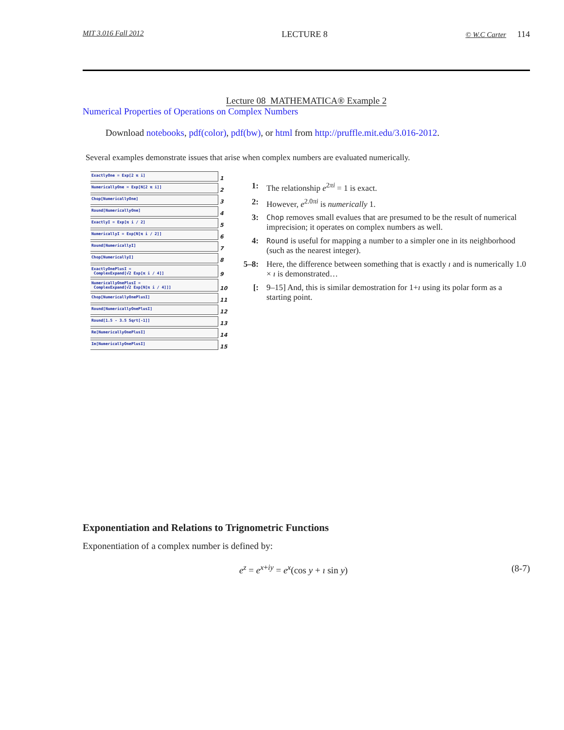MIT 3.016 Fall 2012 LECTURE 8 © W.C Carter 114
Lecture 08 MATHEMATICA® Example 2
Numerical Properties of Operations on Complex Numbers
Download notebooks, pdf(color), pdf(bw), or html from http://pruffle.mit.edu/3.016-2012.
Several examples demonstrate issues that arise when complex numbers are evaluated numerically.
ExactlyOne = Exp[2 π i]
1
NumericallyOne = Exp[N[2 π i]]
2
Chop[NumericallyOne]
3
Round[NumericallyOne]
4
ExactlyI = Exp[π i / 2]
5
NumericallyI = Exp[N[π i / 2]]
6
Round[NumericallyI]
7
Chop[NumericallyI]
8
ExactlyOnePlusI =
ComplexExpand[√2 Exp[π i / 4]]
9
NumericallyOnePlusI =
ComplexExpand[√2 Exp[N[π i / 4]]]
10
Chop[NumericallyOnePlusI]
11
Round[NumericallyOnePlusI]
12
Round[1.5 - 3.5 Sqrt[-1]]
13
Re[NumericallyOnePlusI]
14
Im[NumericallyOnePlusI]
15
1: The relationship e<sup>2πi</sup> = 1 is exact.
2: However, e<sup>2.0πi</sup> is numerically 1.
3: Chop removes small evalues that are presumed to be the result of numerical imprecision; it operates on complex numbers as well.
4: Round is useful for mapping a number to a simpler one in its neighborhood (such as the nearest integer).
5–8: Here, the difference between something that is exactly ı and is numerically 1.0 × ı is demonstrated…
[: 9–15] And, this is similar demostration for 1+ı using its polar form as a starting point.
Exponentiation and Relations to Trignometric Functions
Exponentiation of a complex number is defined by:
e<sup>z</sup> = e<sup>x+iy</sup> = e<sup>x</sup>(cos y + ı sin y) (8-7)